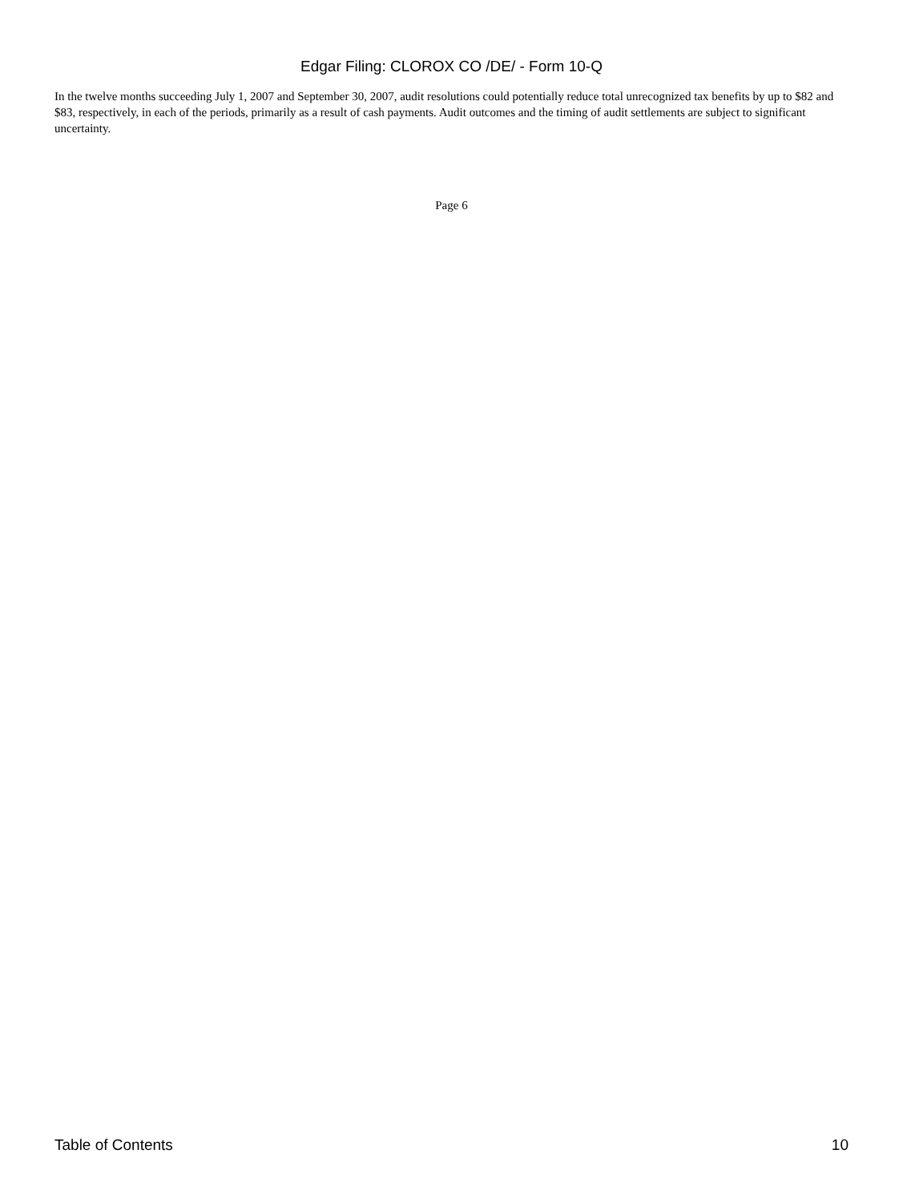Edgar Filing: CLOROX CO /DE/ - Form 10-Q
In the twelve months succeeding July 1, 2007 and September 30, 2007, audit resolutions could potentially reduce total unrecognized tax benefits by up to $82 and $83, respectively, in each of the periods, primarily as a result of cash payments. Audit outcomes and the timing of audit settlements are subject to significant uncertainty.
Page 6
Table of Contents 10